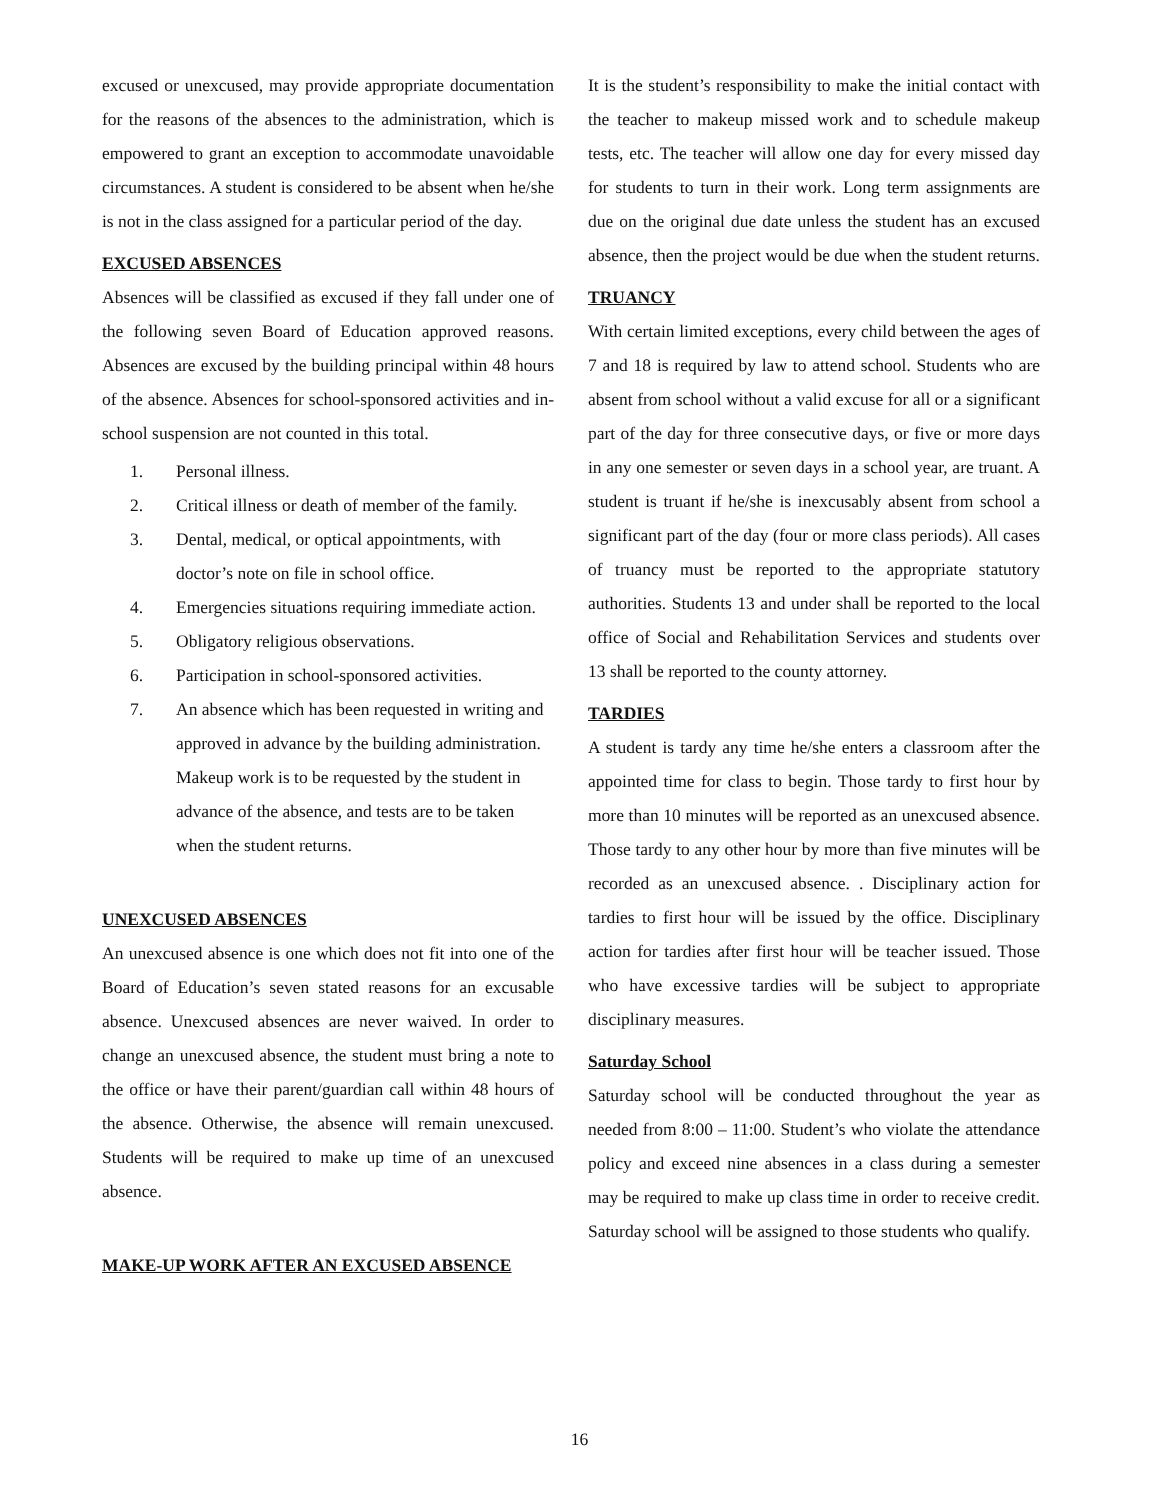excused or unexcused, may provide appropriate documentation for the reasons of the absences to the administration, which is empowered to grant an exception to accommodate unavoidable circumstances. A student is considered to be absent when he/she is not in the class assigned for a particular period of the day.
EXCUSED ABSENCES
Absences will be classified as excused if they fall under one of the following seven Board of Education approved reasons. Absences are excused by the building principal within 48 hours of the absence. Absences for school-sponsored activities and in-school suspension are not counted in this total.
1. Personal illness.
2. Critical illness or death of member of the family.
3. Dental, medical, or optical appointments, with doctor’s note on file in school office.
4. Emergencies situations requiring immediate action.
5. Obligatory religious observations.
6. Participation in school-sponsored activities.
7. An absence which has been requested in writing and approved in advance by the building administration. Makeup work is to be requested by the student in advance of the absence, and tests are to be taken when the student returns.
UNEXCUSED ABSENCES
An unexcused absence is one which does not fit into one of the Board of Education’s seven stated reasons for an excusable absence. Unexcused absences are never waived. In order to change an unexcused absence, the student must bring a note to the office or have their parent/guardian call within 48 hours of the absence. Otherwise, the absence will remain unexcused. Students will be required to make up time of an unexcused absence.
MAKE-UP WORK AFTER AN EXCUSED ABSENCE
It is the student’s responsibility to make the initial contact with the teacher to makeup missed work and to schedule makeup tests, etc. The teacher will allow one day for every missed day for students to turn in their work. Long term assignments are due on the original due date unless the student has an excused absence, then the project would be due when the student returns.
TRUANCY
With certain limited exceptions, every child between the ages of 7 and 18 is required by law to attend school. Students who are absent from school without a valid excuse for all or a significant part of the day for three consecutive days, or five or more days in any one semester or seven days in a school year, are truant. A student is truant if he/she is inexcusably absent from school a significant part of the day (four or more class periods). All cases of truancy must be reported to the appropriate statutory authorities. Students 13 and under shall be reported to the local office of Social and Rehabilitation Services and students over 13 shall be reported to the county attorney.
TARDIES
A student is tardy any time he/she enters a classroom after the appointed time for class to begin. Those tardy to first hour by more than 10 minutes will be reported as an unexcused absence. Those tardy to any other hour by more than five minutes will be recorded as an unexcused absence. . Disciplinary action for tardies to first hour will be issued by the office. Disciplinary action for tardies after first hour will be teacher issued. Those who have excessive tardies will be subject to appropriate disciplinary measures.
Saturday School
Saturday school will be conducted throughout the year as needed from 8:00 – 11:00. Student’s who violate the attendance policy and exceed nine absences in a class during a semester may be required to make up class time in order to receive credit. Saturday school will be assigned to those students who qualify.
16